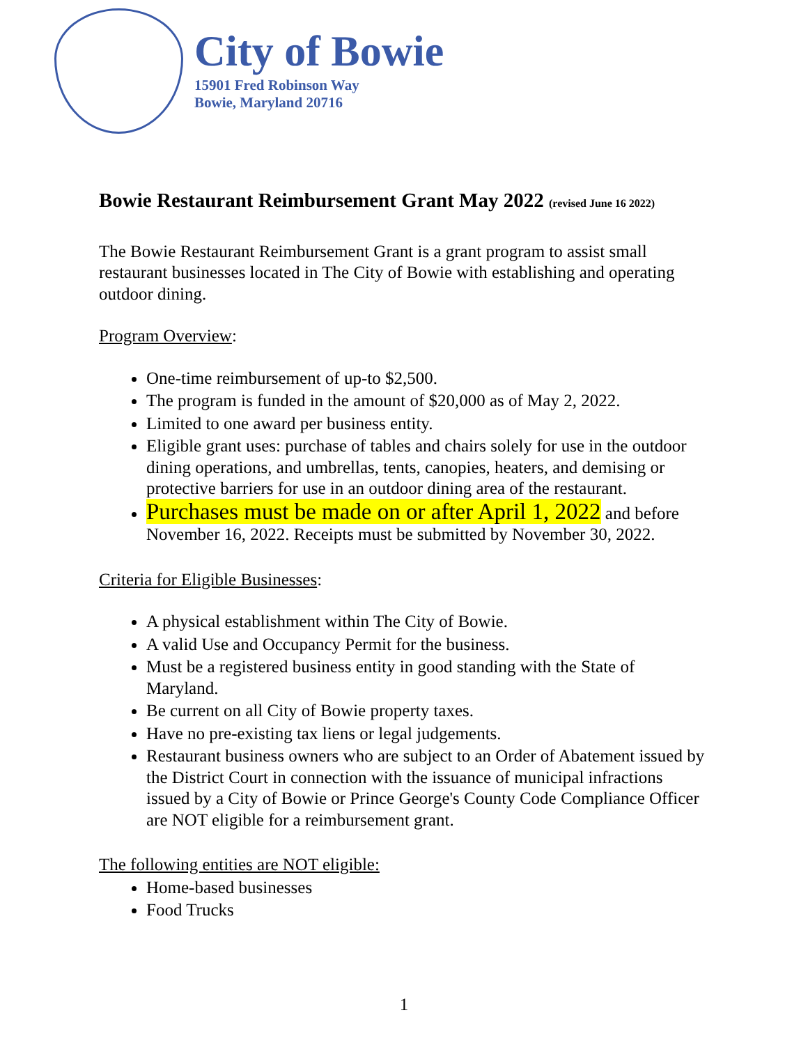City of Bowie
15901 Fred Robinson Way
Bowie, Maryland 20716
Bowie Restaurant Reimbursement Grant May 2022 (revised June 16 2022)
The Bowie Restaurant Reimbursement Grant is a grant program to assist small restaurant businesses located in The City of Bowie with establishing and operating outdoor dining.
Program Overview:
One-time reimbursement of up-to $2,500.
The program is funded in the amount of $20,000 as of May 2, 2022.
Limited to one award per business entity.
Eligible grant uses: purchase of tables and chairs solely for use in the outdoor dining operations, and umbrellas, tents, canopies, heaters, and demising or protective barriers for use in an outdoor dining area of the restaurant.
Purchases must be made on or after April 1, 2022 and before November 16, 2022. Receipts must be submitted by November 30, 2022.
Criteria for Eligible Businesses:
A physical establishment within The City of Bowie.
A valid Use and Occupancy Permit for the business.
Must be a registered business entity in good standing with the State of Maryland.
Be current on all City of Bowie property taxes.
Have no pre-existing tax liens or legal judgements.
Restaurant business owners who are subject to an Order of Abatement issued by the District Court in connection with the issuance of municipal infractions issued by a City of Bowie or Prince George's County Code Compliance Officer are NOT eligible for a reimbursement grant.
The following entities are NOT eligible:
Home-based businesses
Food Trucks
1